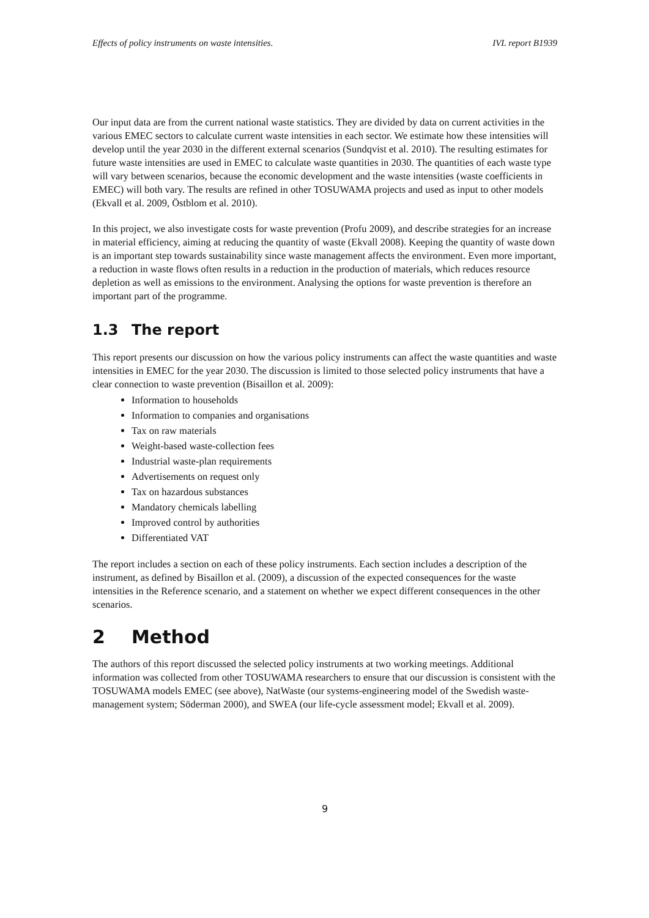Effects of policy instruments on waste intensities. IVL report B1939
Our input data are from the current national waste statistics. They are divided by data on current activities in the various EMEC sectors to calculate current waste intensities in each sector. We estimate how these intensities will develop until the year 2030 in the different external scenarios (Sundqvist et al. 2010). The resulting estimates for future waste intensities are used in EMEC to calculate waste quantities in 2030. The quantities of each waste type will vary between scenarios, because the economic development and the waste intensities (waste coefficients in EMEC) will both vary. The results are refined in other TOSUWAMA projects and used as input to other models (Ekvall et al. 2009, Östblom et al. 2010).
In this project, we also investigate costs for waste prevention (Profu 2009), and describe strategies for an increase in material efficiency, aiming at reducing the quantity of waste (Ekvall 2008). Keeping the quantity of waste down is an important step towards sustainability since waste management affects the environment. Even more important, a reduction in waste flows often results in a reduction in the production of materials, which reduces resource depletion as well as emissions to the environment. Analysing the options for waste prevention is therefore an important part of the programme.
1.3 The report
This report presents our discussion on how the various policy instruments can affect the waste quantities and waste intensities in EMEC for the year 2030. The discussion is limited to those selected policy instruments that have a clear connection to waste prevention (Bisaillon et al. 2009):
Information to households
Information to companies and organisations
Tax on raw materials
Weight-based waste-collection fees
Industrial waste-plan requirements
Advertisements on request only
Tax on hazardous substances
Mandatory chemicals labelling
Improved control by authorities
Differentiated VAT
The report includes a section on each of these policy instruments. Each section includes a description of the instrument, as defined by Bisaillon et al. (2009), a discussion of the expected consequences for the waste intensities in the Reference scenario, and a statement on whether we expect different consequences in the other scenarios.
2 Method
The authors of this report discussed the selected policy instruments at two working meetings. Additional information was collected from other TOSUWAMA researchers to ensure that our discussion is consistent with the TOSUWAMA models EMEC (see above), NatWaste (our systems-engineering model of the Swedish waste-management system; Söderman 2000), and SWEA (our life-cycle assessment model; Ekvall et al. 2009).
9